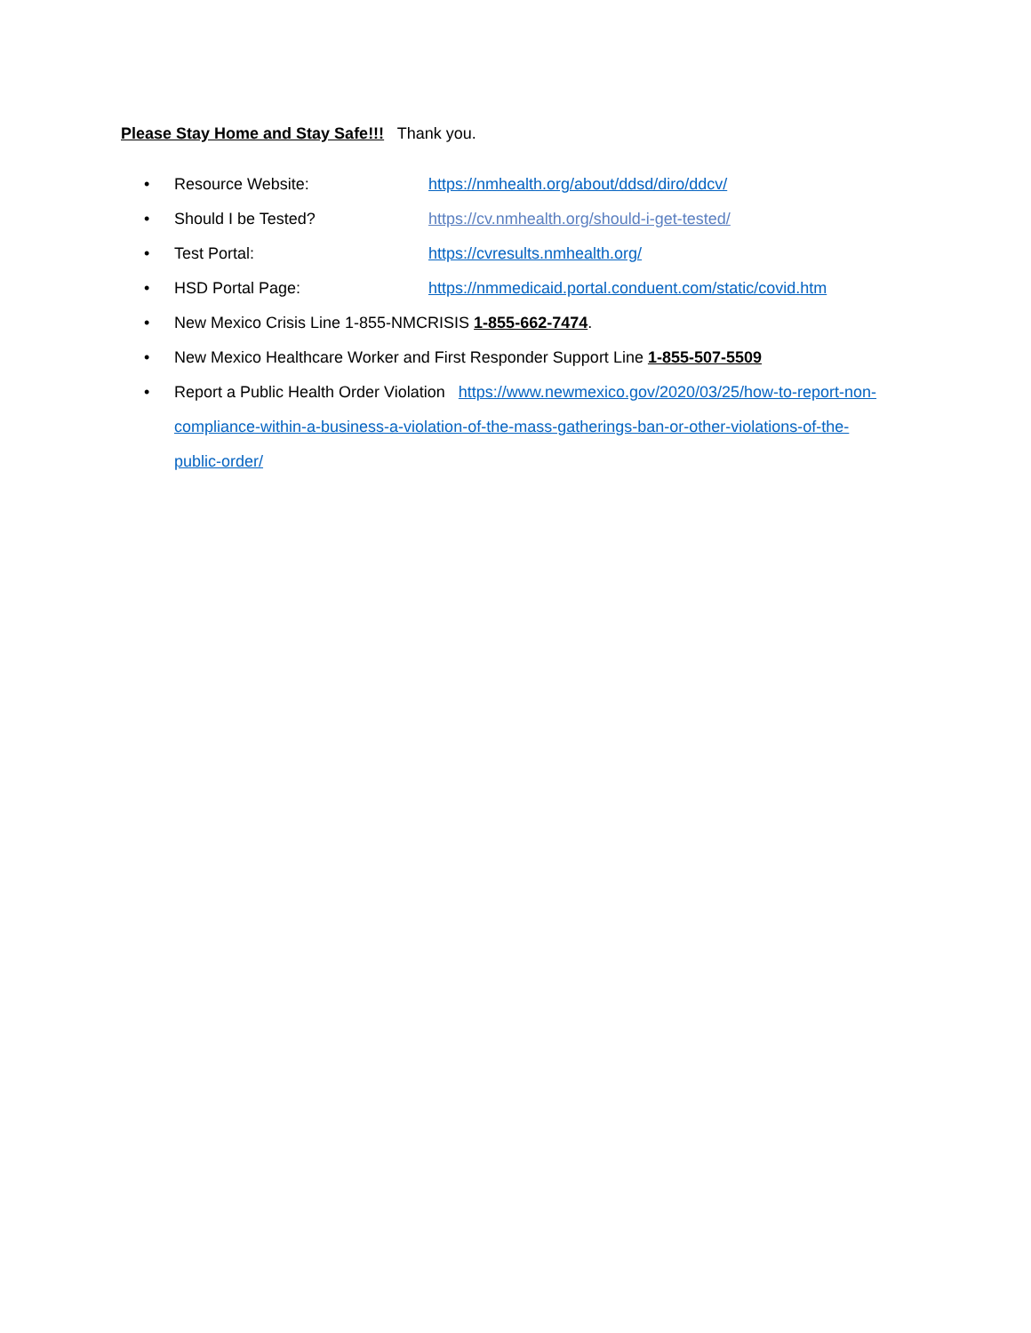Please Stay Home and Stay Safe!!! Thank you.
• Resource Website: https://nmhealth.org/about/ddsd/diro/ddcv/
• Should I be Tested? https://cv.nmhealth.org/should-i-get-tested/
• Test Portal: https://cvresults.nmhealth.org/
• HSD Portal Page: https://nmmedicaid.portal.conduent.com/static/covid.htm
• New Mexico Crisis Line 1-855-NMCRISIS 1-855-662-7474.
• New Mexico Healthcare Worker and First Responder Support Line 1-855-507-5509
• Report a Public Health Order Violation https://www.newmexico.gov/2020/03/25/how-to-report-non-compliance-within-a-business-a-violation-of-the-mass-gatherings-ban-or-other-violations-of-the-public-order/